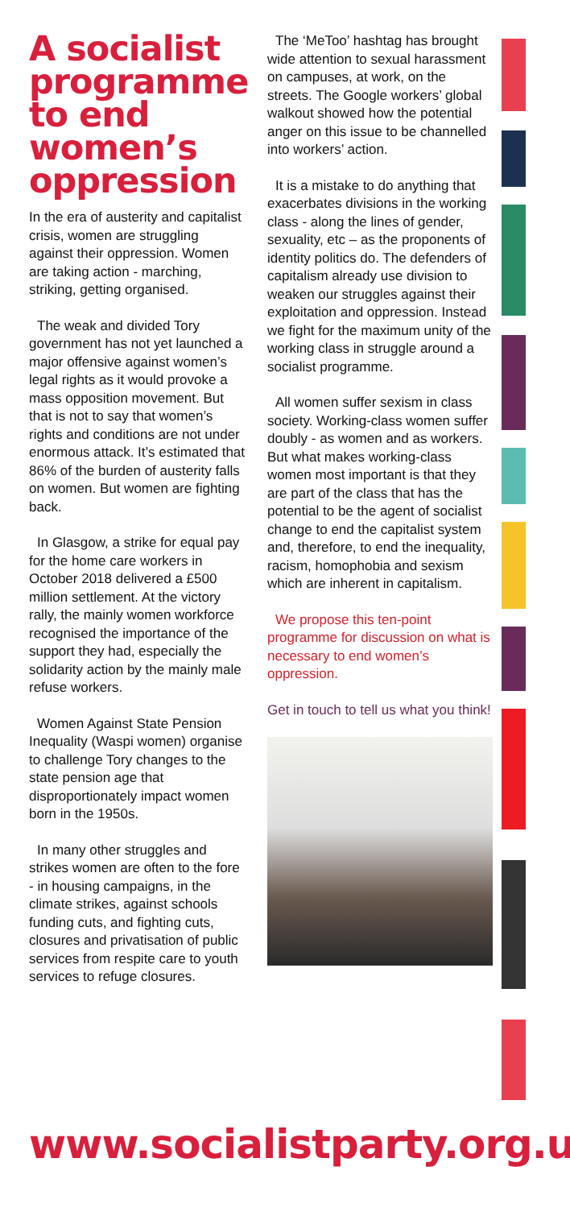A socialist programme to end women’s oppression
In the era of austerity and capitalist crisis, women are struggling against their oppression. Women are taking action - marching, striking, getting organised.
The weak and divided Tory government has not yet launched a major offensive against women’s legal rights as it would provoke a mass opposition movement. But that is not to say that women’s rights and conditions are not under enormous attack. It’s estimated that 86% of the burden of austerity falls on women. But women are fighting back.
In Glasgow, a strike for equal pay for the home care workers in October 2018 delivered a £500 million settlement. At the victory rally, the mainly women workforce recognised the importance of the support they had, especially the solidarity action by the mainly male refuse workers.
Women Against State Pension Inequality (Waspi women) organise to challenge Tory changes to the state pension age that disproportionately impact women born in the 1950s.
In many other struggles and strikes women are often to the fore - in housing campaigns, in the climate strikes, against schools funding cuts, and fighting cuts, closures and privatisation of public services from respite care to youth services to refuge closures.
The ‘MeToo’ hashtag has brought wide attention to sexual harassment on campuses, at work, on the streets. The Google workers’ global walkout showed how the potential anger on this issue to be channelled into workers’ action.
It is a mistake to do anything that exacerbates divisions in the working class - along the lines of gender, sexuality, etc – as the proponents of identity politics do. The defenders of capitalism already use division to weaken our struggles against their exploitation and oppression. Instead we fight for the maximum unity of the working class in struggle around a socialist programme.
All women suffer sexism in class society. Working-class women suffer doubly - as women and as workers. But what makes working-class women most important is that they are part of the class that has the potential to be the agent of socialist change to end the capitalist system and, therefore, to end the inequality, racism, homophobia and sexism which are inherent in capitalism.
We propose this ten-point programme for discussion on what is necessary to end women’s oppression.
Get in touch to tell us what you think!
www.socialistparty.org.uk